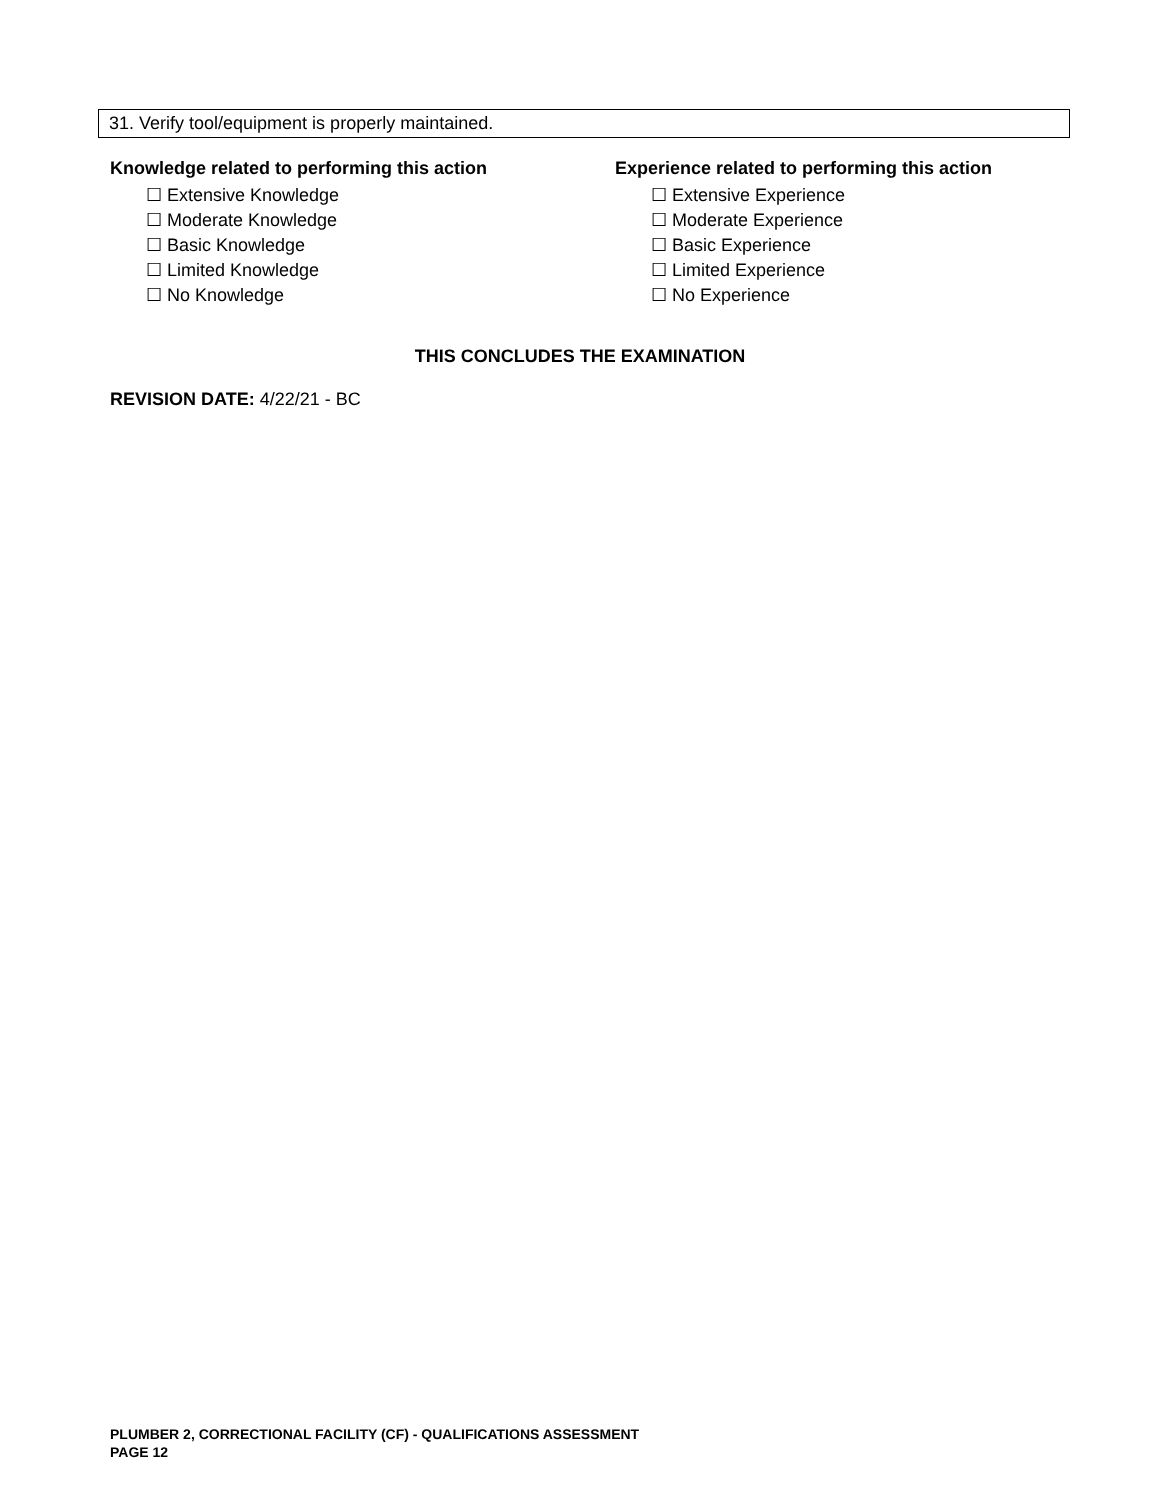31. Verify tool/equipment is properly maintained.
Knowledge related to performing this action
☐ Extensive Knowledge
☐ Moderate Knowledge
☐ Basic Knowledge
☐ Limited Knowledge
☐ No Knowledge
Experience related to performing this action
☐ Extensive Experience
☐ Moderate Experience
☐ Basic Experience
☐ Limited Experience
☐ No Experience
THIS CONCLUDES THE EXAMINATION
REVISION DATE: 4/22/21 - BC
PLUMBER 2, CORRECTIONAL FACILITY (CF) - QUALIFICATIONS ASSESSMENT
PAGE 12